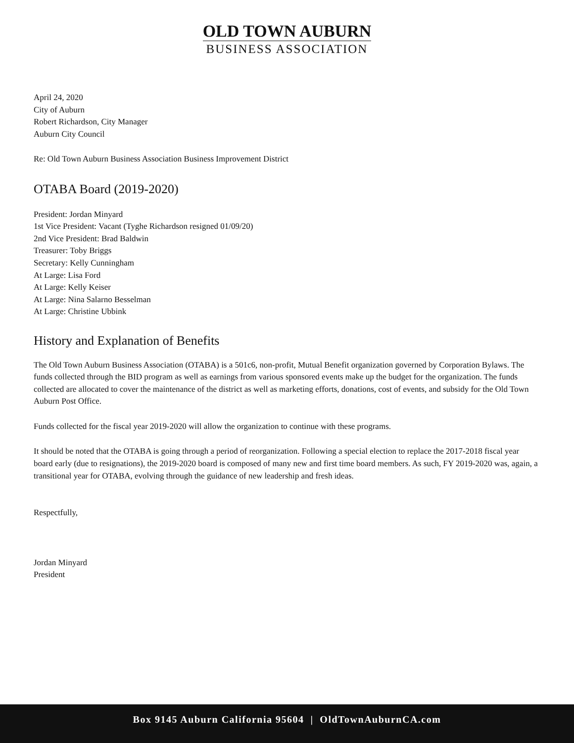OLD TOWN AUBURN
BUSINESS ASSOCIATION
April 24, 2020
City of Auburn
Robert Richardson, City Manager
Auburn City Council
Re: Old Town Auburn Business Association Business Improvement District
OTABA Board (2019-2020)
President: Jordan Minyard
1st Vice President: Vacant (Tyghe Richardson resigned 01/09/20)
2nd Vice President: Brad Baldwin
Treasurer: Toby Briggs
Secretary: Kelly Cunningham
At Large: Lisa Ford
At Large: Kelly Keiser
At Large: Nina Salarno Besselman
At Large: Christine Ubbink
History and Explanation of Benefits
The Old Town Auburn Business Association (OTABA) is a 501c6, non-profit, Mutual Benefit organization governed by Corporation Bylaws. The funds collected through the BID program as well as earnings from various sponsored events make up the budget for the organization. The funds collected are allocated to cover the maintenance of the district as well as marketing efforts, donations, cost of events, and subsidy for the Old Town Auburn Post Office.
Funds collected for the fiscal year 2019-2020 will allow the organization to continue with these programs.
It should be noted that the OTABA is going through a period of reorganization. Following a special election to replace the 2017-2018 fiscal year board early (due to resignations), the 2019-2020 board is composed of many new and first time board members. As such, FY 2019-2020 was, again, a transitional year for OTABA, evolving through the guidance of new leadership and fresh ideas.
Respectfully,
Jordan Minyard
President
Box 9145 Auburn California 95604 | OldTownAuburnCA.com